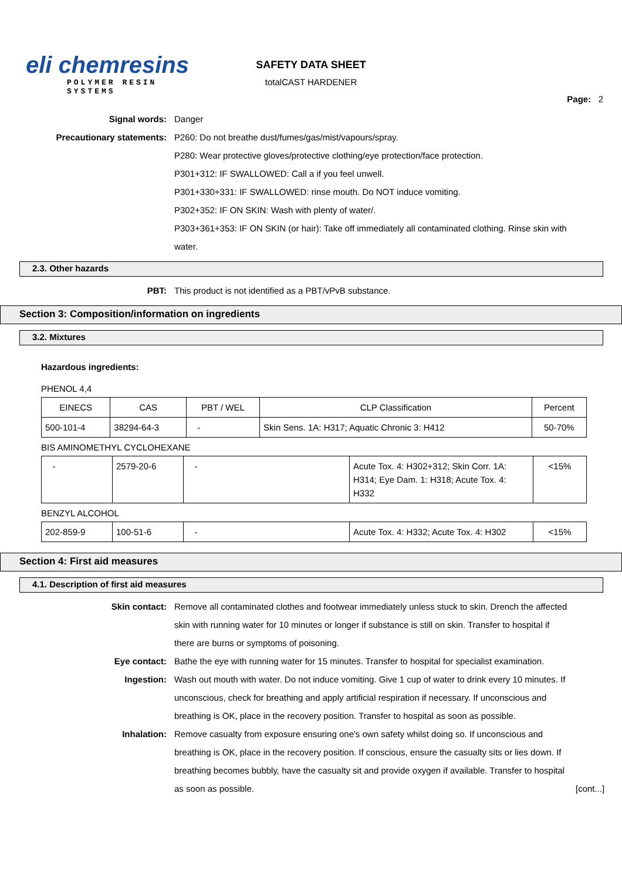eli chemresins
POLYMER RESIN SYSTEMS
SAFETY DATA SHEET
totalCAST HARDENER
Page: 2
Signal words: Danger
Precautionary statements: P260: Do not breathe dust/fumes/gas/mist/vapours/spray.
P280: Wear protective gloves/protective clothing/eye protection/face protection.
P301+312: IF SWALLOWED: Call a if you feel unwell.
P301+330+331: IF SWALLOWED: rinse mouth. Do NOT induce vomiting.
P302+352: IF ON SKIN: Wash with plenty of water/.
P303+361+353: IF ON SKIN (or hair): Take off immediately all contaminated clothing. Rinse skin with water.
2.3. Other hazards
PBT: This product is not identified as a PBT/vPvB substance.
Section 3: Composition/information on ingredients
3.2. Mixtures
Hazardous ingredients:
PHENOL 4,4
| EINECS | CAS | PBT / WEL | CLP Classification | Percent |
| --- | --- | --- | --- | --- |
| 500-101-4 | 38294-64-3 | - | Skin Sens. 1A: H317; Aquatic Chronic 3: H412 | 50-70% |
BIS AMINOMETHYL CYCLOHEXANE
| - | 2579-20-6 | - | Acute Tox. 4: H302+312; Skin Corr. 1A: H314; Eye Dam. 1: H318; Acute Tox. 4: H332 | <15% |
BENZYL ALCOHOL
| 202-859-9 | 100-51-6 | - | Acute Tox. 4: H332; Acute Tox. 4: H302 | <15% |
Section 4: First aid measures
4.1. Description of first aid measures
Skin contact: Remove all contaminated clothes and footwear immediately unless stuck to skin. Drench the affected skin with running water for 10 minutes or longer if substance is still on skin. Transfer to hospital if there are burns or symptoms of poisoning.
Eye contact: Bathe the eye with running water for 15 minutes. Transfer to hospital for specialist examination.
Ingestion: Wash out mouth with water. Do not induce vomiting. Give 1 cup of water to drink every 10 minutes. If unconscious, check for breathing and apply artificial respiration if necessary. If unconscious and breathing is OK, place in the recovery position. Transfer to hospital as soon as possible.
Inhalation: Remove casualty from exposure ensuring one's own safety whilst doing so. If unconscious and breathing is OK, place in the recovery position. If conscious, ensure the casualty sits or lies down. If breathing becomes bubbly, have the casualty sit and provide oxygen if available. Transfer to hospital as soon as possible.
[cont...]